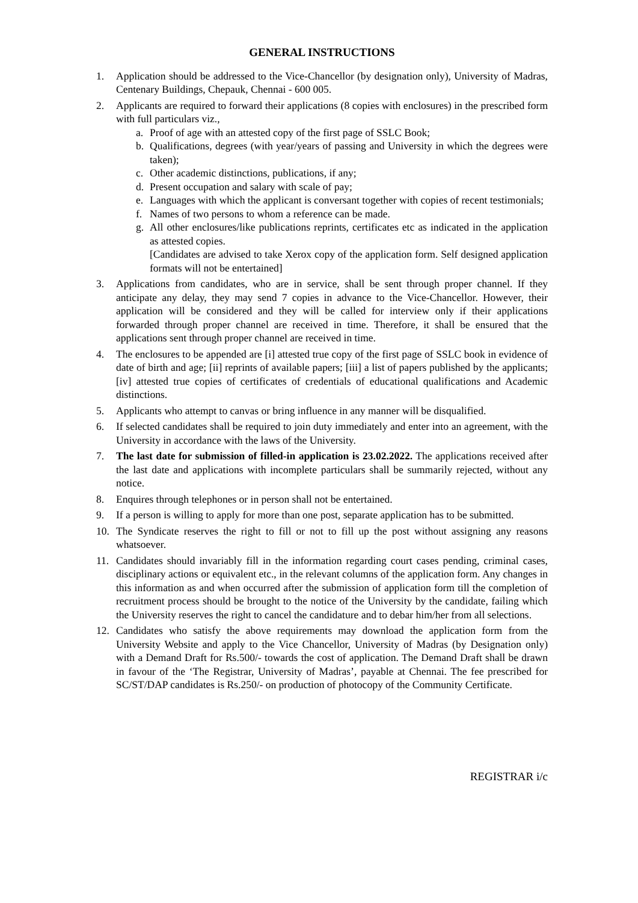GENERAL INSTRUCTIONS
1. Application should be addressed to the Vice-Chancellor (by designation only), University of Madras, Centenary Buildings, Chepauk, Chennai - 600 005.
2. Applicants are required to forward their applications (8 copies with enclosures) in the prescribed form with full particulars viz.,
a. Proof of age with an attested copy of the first page of SSLC Book;
b. Qualifications, degrees (with year/years of passing and University in which the degrees were taken);
c. Other academic distinctions, publications, if any;
d. Present occupation and salary with scale of pay;
e. Languages with which the applicant is conversant together with copies of recent testimonials;
f. Names of two persons to whom a reference can be made.
g. All other enclosures/like publications reprints, certificates etc as indicated in the application as attested copies.
[Candidates are advised to take Xerox copy of the application form. Self designed application formats will not be entertained]
3. Applications from candidates, who are in service, shall be sent through proper channel. If they anticipate any delay, they may send 7 copies in advance to the Vice-Chancellor. However, their application will be considered and they will be called for interview only if their applications forwarded through proper channel are received in time. Therefore, it shall be ensured that the applications sent through proper channel are received in time.
4. The enclosures to be appended are [i] attested true copy of the first page of SSLC book in evidence of date of birth and age; [ii] reprints of available papers; [iii] a list of papers published by the applicants; [iv] attested true copies of certificates of credentials of educational qualifications and Academic distinctions.
5. Applicants who attempt to canvas or bring influence in any manner will be disqualified.
6. If selected candidates shall be required to join duty immediately and enter into an agreement, with the University in accordance with the laws of the University.
7. The last date for submission of filled-in application is 23.02.2022. The applications received after the last date and applications with incomplete particulars shall be summarily rejected, without any notice.
8. Enquires through telephones or in person shall not be entertained.
9. If a person is willing to apply for more than one post, separate application has to be submitted.
10. The Syndicate reserves the right to fill or not to fill up the post without assigning any reasons whatsoever.
11. Candidates should invariably fill in the information regarding court cases pending, criminal cases, disciplinary actions or equivalent etc., in the relevant columns of the application form. Any changes in this information as and when occurred after the submission of application form till the completion of recruitment process should be brought to the notice of the University by the candidate, failing which the University reserves the right to cancel the candidature and to debar him/her from all selections.
12. Candidates who satisfy the above requirements may download the application form from the University Website and apply to the Vice Chancellor, University of Madras (by Designation only) with a Demand Draft for Rs.500/- towards the cost of application. The Demand Draft shall be drawn in favour of the ‘The Registrar, University of Madras’, payable at Chennai. The fee prescribed for SC/ST/DAP candidates is Rs.250/- on production of photocopy of the Community Certificate.
REGISTRAR i/c